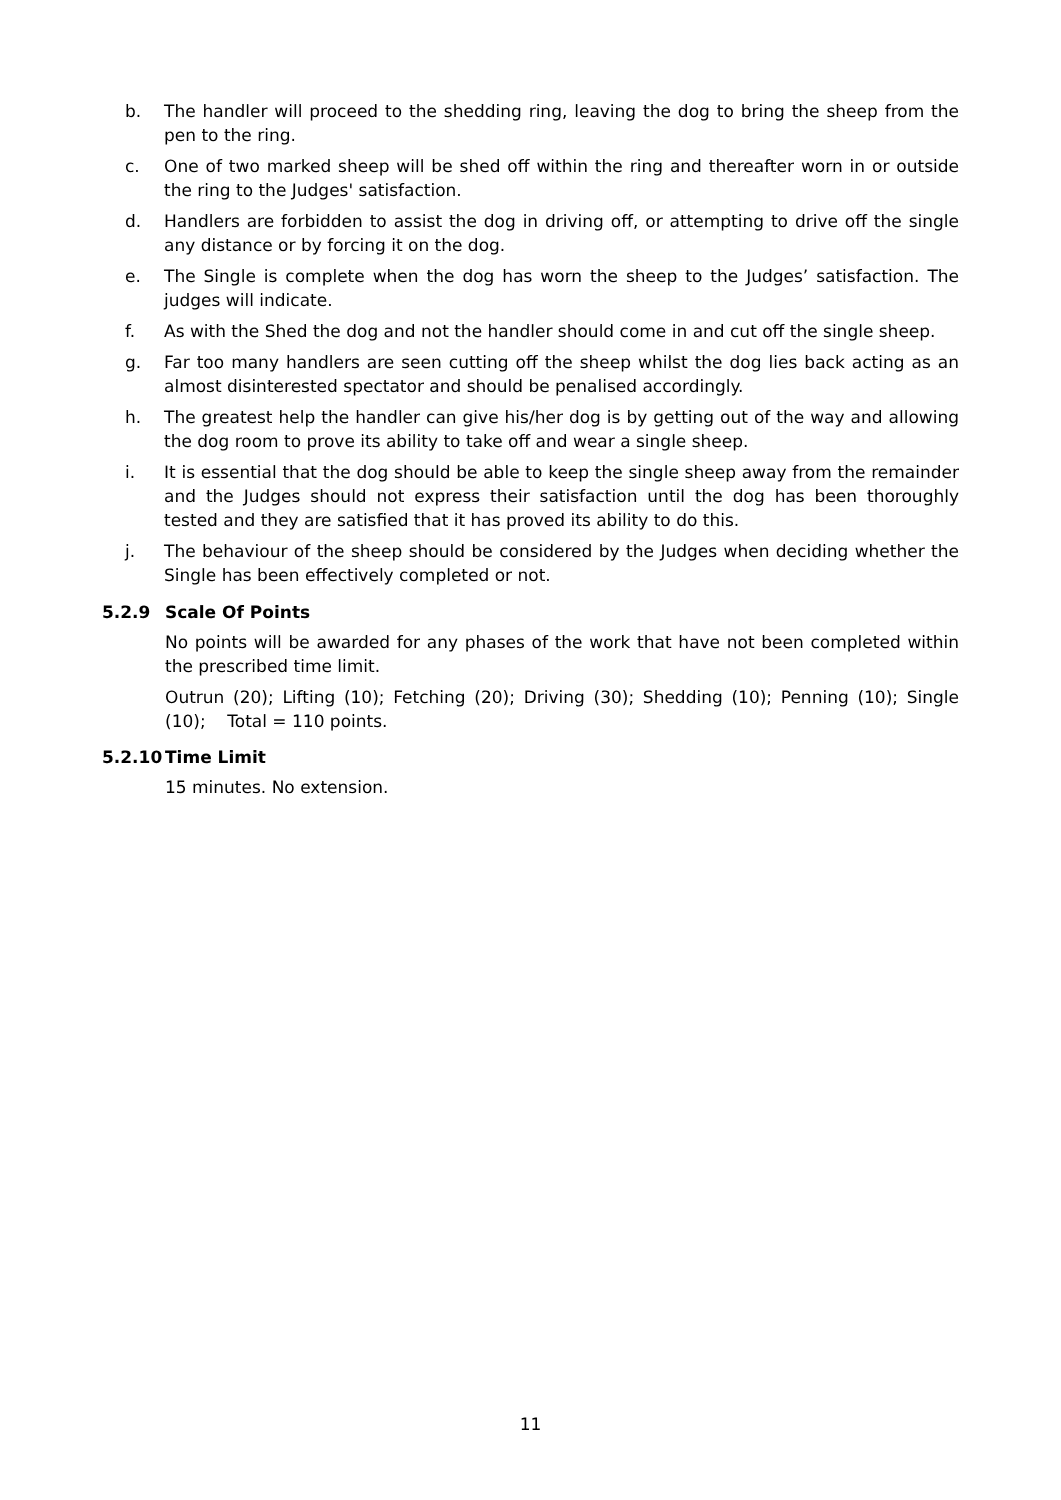b. The handler will proceed to the shedding ring, leaving the dog to bring the sheep from the pen to the ring.
c. One of two marked sheep will be shed off within the ring and thereafter worn in or outside the ring to the Judges' satisfaction.
d. Handlers are forbidden to assist the dog in driving off, or attempting to drive off the single any distance or by forcing it on the dog.
e. The Single is complete when the dog has worn the sheep to the Judges’ satisfaction. The judges will indicate.
f. As with the Shed the dog and not the handler should come in and cut off the single sheep.
g. Far too many handlers are seen cutting off the sheep whilst the dog lies back acting as an almost disinterested spectator and should be penalised accordingly.
h. The greatest help the handler can give his/her dog is by getting out of the way and allowing the dog room to prove its ability to take off and wear a single sheep.
i. It is essential that the dog should be able to keep the single sheep away from the remainder and the Judges should not express their satisfaction until the dog has been thoroughly tested and they are satisfied that it has proved its ability to do this.
j. The behaviour of the sheep should be considered by the Judges when deciding whether the Single has been effectively completed or not.
5.2.9 Scale Of Points
No points will be awarded for any phases of the work that have not been completed within the prescribed time limit.
Outrun (20); Lifting (10); Fetching (20); Driving (30); Shedding (10); Penning (10); Single (10); Total = 110 points.
5.2.10 Time Limit
15 minutes. No extension.
11